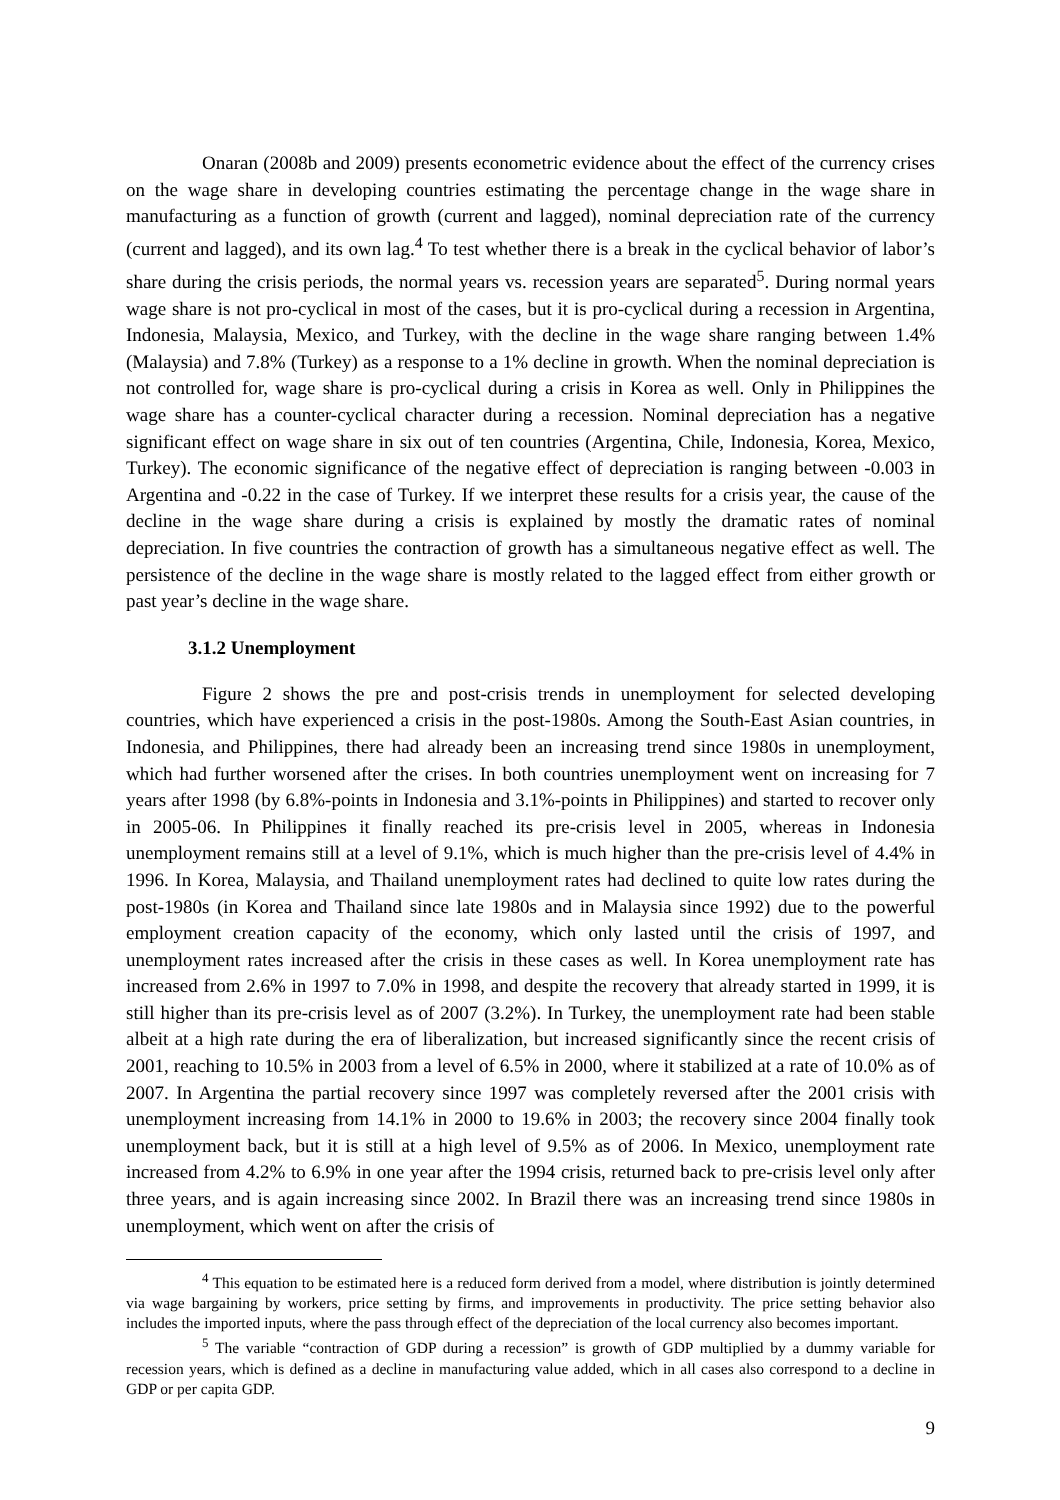Onaran (2008b and 2009) presents econometric evidence about the effect of the currency crises on the wage share in developing countries estimating the percentage change in the wage share in manufacturing as a function of growth (current and lagged), nominal depreciation rate of the currency (current and lagged), and its own lag.<sup>4</sup> To test whether there is a break in the cyclical behavior of labor’s share during the crisis periods, the normal years vs. recession years are separated<sup>5</sup>. During normal years wage share is not pro-cyclical in most of the cases, but it is pro-cyclical during a recession in Argentina, Indonesia, Malaysia, Mexico, and Turkey, with the decline in the wage share ranging between 1.4% (Malaysia) and 7.8% (Turkey) as a response to a 1% decline in growth. When the nominal depreciation is not controlled for, wage share is pro-cyclical during a crisis in Korea as well. Only in Philippines the wage share has a counter-cyclical character during a recession. Nominal depreciation has a negative significant effect on wage share in six out of ten countries (Argentina, Chile, Indonesia, Korea, Mexico, Turkey). The economic significance of the negative effect of depreciation is ranging between -0.003 in Argentina and -0.22 in the case of Turkey. If we interpret these results for a crisis year, the cause of the decline in the wage share during a crisis is explained by mostly the dramatic rates of nominal depreciation. In five countries the contraction of growth has a simultaneous negative effect as well. The persistence of the decline in the wage share is mostly related to the lagged effect from either growth or past year’s decline in the wage share.
3.1.2 Unemployment
Figure 2 shows the pre and post-crisis trends in unemployment for selected developing countries, which have experienced a crisis in the post-1980s. Among the South-East Asian countries, in Indonesia, and Philippines, there had already been an increasing trend since 1980s in unemployment, which had further worsened after the crises. In both countries unemployment went on increasing for 7 years after 1998 (by 6.8%-points in Indonesia and 3.1%-points in Philippines) and started to recover only in 2005-06. In Philippines it finally reached its pre-crisis level in 2005, whereas in Indonesia unemployment remains still at a level of 9.1%, which is much higher than the pre-crisis level of 4.4% in 1996. In Korea, Malaysia, and Thailand unemployment rates had declined to quite low rates during the post-1980s (in Korea and Thailand since late 1980s and in Malaysia since 1992) due to the powerful employment creation capacity of the economy, which only lasted until the crisis of 1997, and unemployment rates increased after the crisis in these cases as well. In Korea unemployment rate has increased from 2.6% in 1997 to 7.0% in 1998, and despite the recovery that already started in 1999, it is still higher than its pre-crisis level as of 2007 (3.2%). In Turkey, the unemployment rate had been stable albeit at a high rate during the era of liberalization, but increased significantly since the recent crisis of 2001, reaching to 10.5% in 2003 from a level of 6.5% in 2000, where it stabilized at a rate of 10.0% as of 2007. In Argentina the partial recovery since 1997 was completely reversed after the 2001 crisis with unemployment increasing from 14.1% in 2000 to 19.6% in 2003; the recovery since 2004 finally took unemployment back, but it is still at a high level of 9.5% as of 2006. In Mexico, unemployment rate increased from 4.2% to 6.9% in one year after the 1994 crisis, returned back to pre-crisis level only after three years, and is again increasing since 2002. In Brazil there was an increasing trend since 1980s in unemployment, which went on after the crisis of
<sup>4</sup> This equation to be estimated here is a reduced form derived from a model, where distribution is jointly determined via wage bargaining by workers, price setting by firms, and improvements in productivity. The price setting behavior also includes the imported inputs, where the pass through effect of the depreciation of the local currency also becomes important.
<sup>5</sup> The variable “contraction of GDP during a recession” is growth of GDP multiplied by a dummy variable for recession years, which is defined as a decline in manufacturing value added, which in all cases also correspond to a decline in GDP or per capita GDP.
9